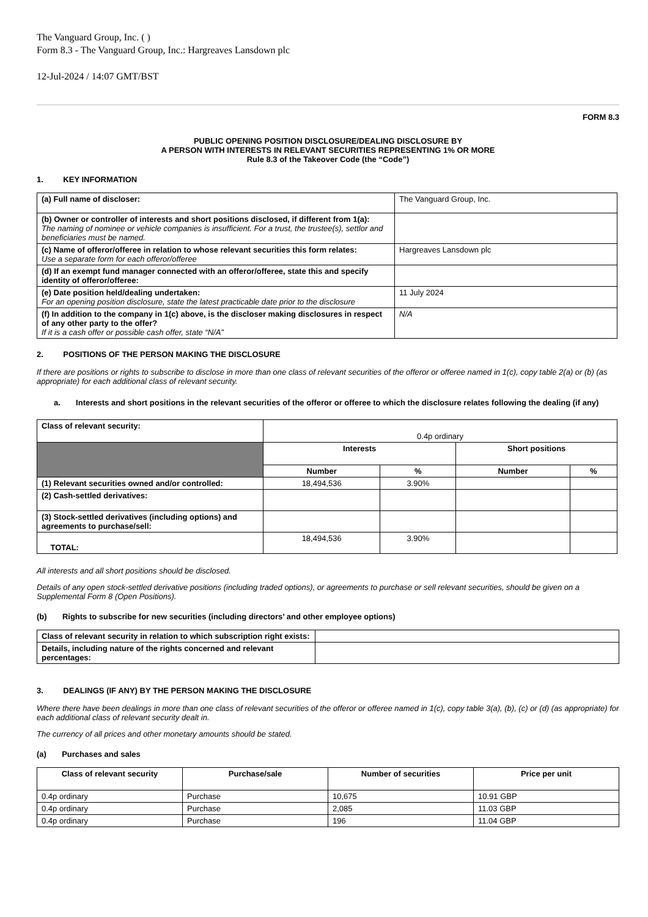The Vanguard Group, Inc. ( )
Form 8.3 - The Vanguard Group, Inc.: Hargreaves Lansdown plc
12-Jul-2024 / 14:07 GMT/BST
FORM 8.3
PUBLIC OPENING POSITION DISCLOSURE/DEALING DISCLOSURE BY
A PERSON WITH INTERESTS IN RELEVANT SECURITIES REPRESENTING 1% OR MORE
Rule 8.3 of the Takeover Code (the “Code”)
1. KEY INFORMATION
| (a) Full name of discloser: | The Vanguard Group, Inc. |
| (b) Owner or controller of interests and short positions disclosed, if different from 1(a): The naming of nominee or vehicle companies is insufficient. For a trust, the trustee(s), settlor and beneficiaries must be named. | |
| (c) Name of offeror/offeree in relation to whose relevant securities this form relates: Use a separate form for each offeror/offeree | Hargreaves Lansdown plc |
| (d) If an exempt fund manager connected with an offeror/offeree, state this and specify identity of offeror/offeree: | |
| (e) Date position held/dealing undertaken: For an opening position disclosure, state the latest practicable date prior to the disclosure | 11 July 2024 |
| (f) In addition to the company in 1(c) above, is the discloser making disclosures in respect of any other party to the offer? If it is a cash offer or possible cash offer, state “N/A” | N/A |
2. POSITIONS OF THE PERSON MAKING THE DISCLOSURE
If there are positions or rights to subscribe to disclose in more than one class of relevant securities of the offeror or offeree named in 1(c), copy table 2(a) or (b) (as appropriate) for each additional class of relevant security.
a. Interests and short positions in the relevant securities of the offeror or offeree to which the disclosure relates following the dealing (if any)
| Class of relevant security: | 0.4p ordinary | | | |
| | Interests | | Short positions | |
| | Number | % | Number | % |
| (1) Relevant securities owned and/or controlled: | 18,494,536 | 3.90% | | |
| (2) Cash-settled derivatives: | | | | |
| (3) Stock-settled derivatives (including options) and agreements to purchase/sell: | | | | |
| TOTAL: | 18,494,536 | 3.90% | | |
All interests and all short positions should be disclosed.
Details of any open stock-settled derivative positions (including traded options), or agreements to purchase or sell relevant securities, should be given on a Supplemental Form 8 (Open Positions).
(b) Rights to subscribe for new securities (including directors’ and other employee options)
| Class of relevant security in relation to which subscription right exists: | |
| Details, including nature of the rights concerned and relevant percentages: | |
3. DEALINGS (IF ANY) BY THE PERSON MAKING THE DISCLOSURE
Where there have been dealings in more than one class of relevant securities of the offeror or offeree named in 1(c), copy table 3(a), (b), (c) or (d) (as appropriate) for each additional class of relevant security dealt in.
The currency of all prices and other monetary amounts should be stated.
(a) Purchases and sales
| Class of relevant security | Purchase/sale | Number of securities | Price per unit |
| --- | --- | --- | --- |
| 0.4p ordinary | Purchase | 10,675 | 10.91 GBP |
| 0.4p ordinary | Purchase | 2,085 | 11.03 GBP |
| 0.4p ordinary | Purchase | 196 | 11.04 GBP |